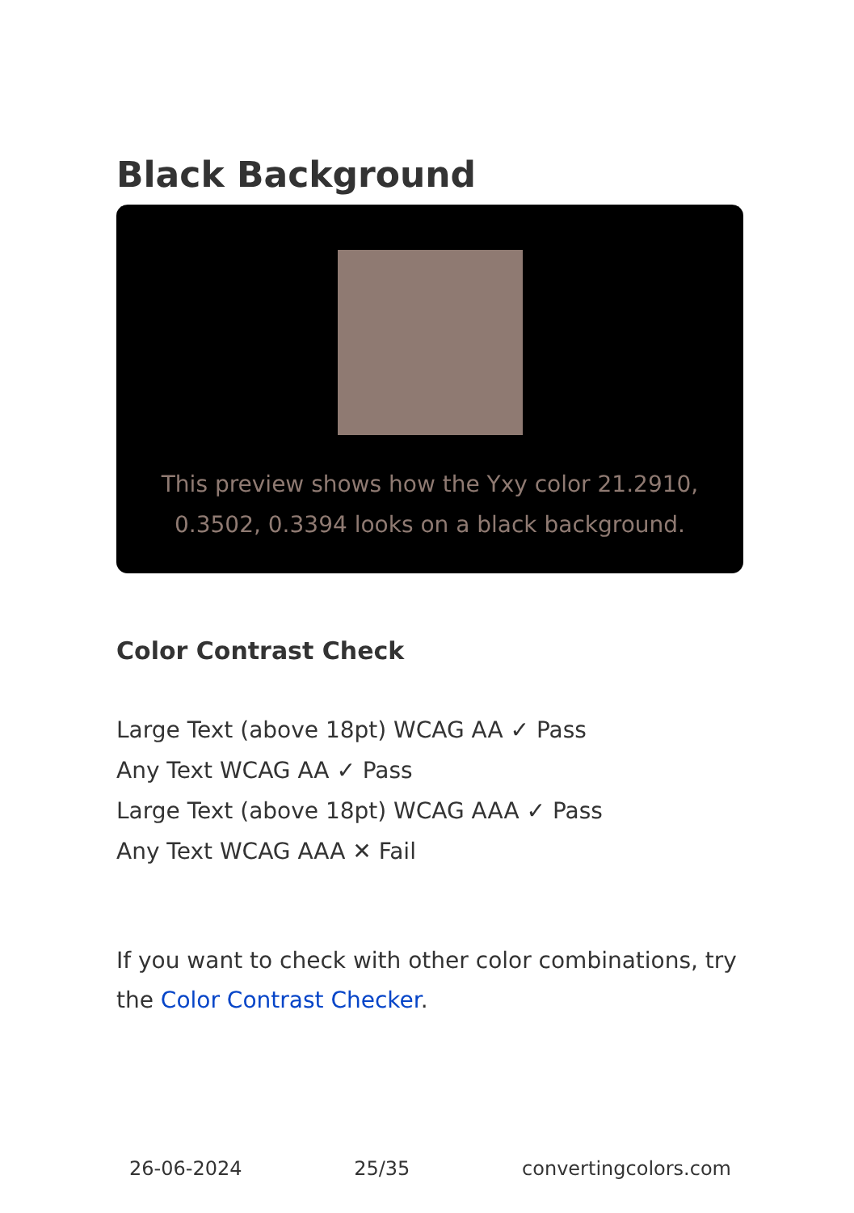Black Background
This preview shows how the Yxy color 21.2910, 0.3502, 0.3394 looks on a black background.
Color Contrast Check
Large Text (above 18pt) WCAG AA ✓ Pass
Any Text WCAG AA ✓ Pass
Large Text (above 18pt) WCAG AAA ✓ Pass
Any Text WCAG AAA ✕ Fail
If you want to check with other color combinations, try the Color Contrast Checker.
26-06-2024 25/35 convertingcolors.com